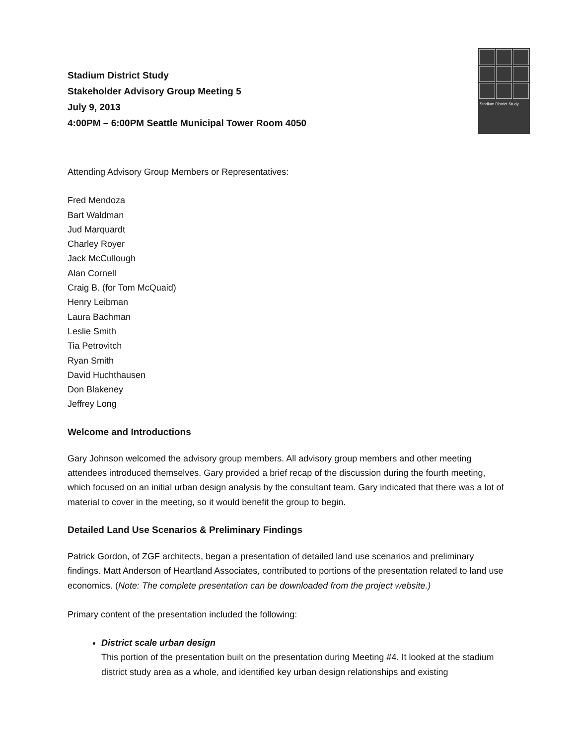Stadium District Study
Stadium District Study
Stakeholder Advisory Group Meeting 5
July 9, 2013
4:00PM – 6:00PM Seattle Municipal Tower Room 4050
Attending Advisory Group Members or Representatives:
Fred Mendoza
Bart Waldman
Jud Marquardt
Charley Royer
Jack McCullough
Alan Cornell
Craig B. (for Tom McQuaid)
Henry Leibman
Laura Bachman
Leslie Smith
Tia Petrovitch
Ryan Smith
David Huchthausen
Don Blakeney
Jeffrey Long
Welcome and Introductions
Gary Johnson welcomed the advisory group members. All advisory group members and other meeting attendees introduced themselves. Gary provided a brief recap of the discussion during the fourth meeting, which focused on an initial urban design analysis by the consultant team. Gary indicated that there was a lot of material to cover in the meeting, so it would benefit the group to begin.
Detailed Land Use Scenarios & Preliminary Findings
Patrick Gordon, of ZGF architects, began a presentation of detailed land use scenarios and preliminary findings. Matt Anderson of Heartland Associates, contributed to portions of the presentation related to land use economics. (Note: The complete presentation can be downloaded from the project website.)
Primary content of the presentation included the following:
District scale urban design
This portion of the presentation built on the presentation during Meeting #4. It looked at the stadium district study area as a whole, and identified key urban design relationships and existing